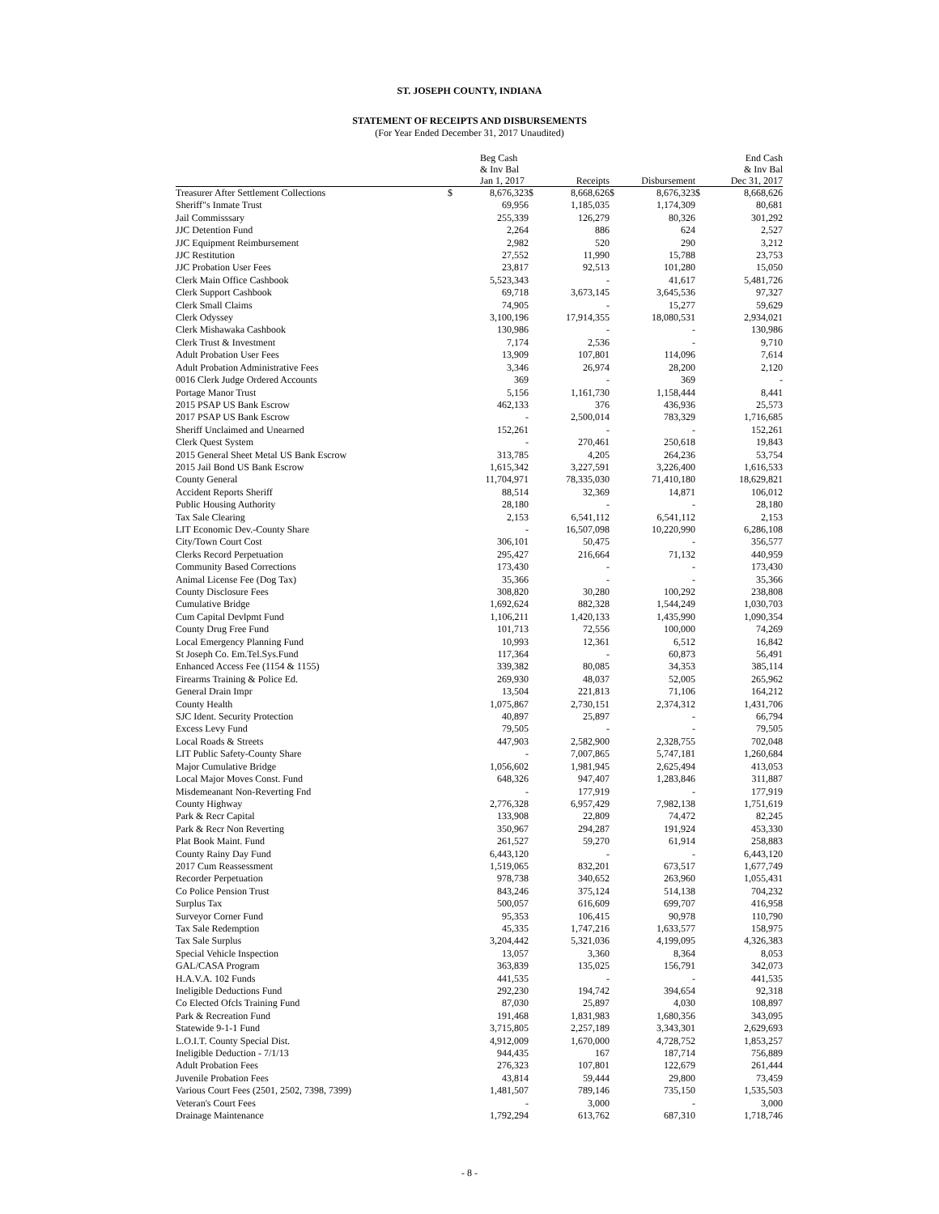ST. JOSEPH COUNTY, INDIANA
STATEMENT OF RECEIPTS AND DISBURSEMENTS
(For Year Ended December 31, 2017 Unaudited)
| | Beg Cash & Inv Bal Jan 1, 2017 | Receipts | Disbursement | End Cash & Inv Bal Dec 31, 2017 |
| --- | --- | --- | --- | --- |
| Treasurer After Settlement Collections | $ 8,676,323 | $ 8,668,626 | $ 8,676,323 | $ 8,668,626 |
| Sheriff"s Inmate Trust | 69,956 | 1,185,035 | 1,174,309 | 80,681 |
| Jail Commisssary | 255,339 | 126,279 | 80,326 | 301,292 |
| JJC Detention Fund | 2,264 | 886 | 624 | 2,527 |
| JJC Equipment Reimbursement | 2,982 | 520 | 290 | 3,212 |
| JJC Restitution | 27,552 | 11,990 | 15,788 | 23,753 |
| JJC Probation User Fees | 23,817 | 92,513 | 101,280 | 15,050 |
| Clerk Main Office Cashbook | 5,523,343 | - | 41,617 | 5,481,726 |
| Clerk Support Cashbook | 69,718 | 3,673,145 | 3,645,536 | 97,327 |
| Clerk Small Claims | 74,905 | - | 15,277 | 59,629 |
| Clerk Odyssey | 3,100,196 | 17,914,355 | 18,080,531 | 2,934,021 |
| Clerk Mishawaka Cashbook | 130,986 | - | - | 130,986 |
| Clerk Trust & Investment | 7,174 | 2,536 | - | 9,710 |
| Adult Probation User Fees | 13,909 | 107,801 | 114,096 | 7,614 |
| Adult Probation Administrative Fees | 3,346 | 26,974 | 28,200 | 2,120 |
| 0016 Clerk Judge Ordered Accounts | 369 | - | 369 | - |
| Portage Manor Trust | 5,156 | 1,161,730 | 1,158,444 | 8,441 |
| 2015 PSAP US Bank Escrow | 462,133 | 376 | 436,936 | 25,573 |
| 2017 PSAP US Bank Escrow | - | 2,500,014 | 783,329 | 1,716,685 |
| Sheriff Unclaimed and Unearned | 152,261 | - | - | 152,261 |
| Clerk Quest System | - | 270,461 | 250,618 | 19,843 |
| 2015 General Sheet Metal US Bank Escrow | 313,785 | 4,205 | 264,236 | 53,754 |
| 2015 Jail Bond US Bank Escrow | 1,615,342 | 3,227,591 | 3,226,400 | 1,616,533 |
| County General | 11,704,971 | 78,335,030 | 71,410,180 | 18,629,821 |
| Accident Reports Sheriff | 88,514 | 32,369 | 14,871 | 106,012 |
| Public Housing Authority | 28,180 | - | - | 28,180 |
| Tax Sale Clearing | 2,153 | 6,541,112 | 6,541,112 | 2,153 |
| LIT Economic Dev.-County Share | - | 16,507,098 | 10,220,990 | 6,286,108 |
| City/Town Court Cost | 306,101 | 50,475 | - | 356,577 |
| Clerks Record Perpetuation | 295,427 | 216,664 | 71,132 | 440,959 |
| Community Based Corrections | 173,430 | - | - | 173,430 |
| Animal License Fee (Dog Tax) | 35,366 | - | - | 35,366 |
| County Disclosure Fees | 308,820 | 30,280 | 100,292 | 238,808 |
| Cumulative Bridge | 1,692,624 | 882,328 | 1,544,249 | 1,030,703 |
| Cum Capital Devlpmt Fund | 1,106,211 | 1,420,133 | 1,435,990 | 1,090,354 |
| County Drug Free Fund | 101,713 | 72,556 | 100,000 | 74,269 |
| Local Emergency Planning Fund | 10,993 | 12,361 | 6,512 | 16,842 |
| St Joseph Co. Em.Tel.Sys.Fund | 117,364 | - | 60,873 | 56,491 |
| Enhanced Access Fee (1154 & 1155) | 339,382 | 80,085 | 34,353 | 385,114 |
| Firearms Training & Police Ed. | 269,930 | 48,037 | 52,005 | 265,962 |
| General Drain Impr | 13,504 | 221,813 | 71,106 | 164,212 |
| County Health | 1,075,867 | 2,730,151 | 2,374,312 | 1,431,706 |
| SJC Ident. Security Protection | 40,897 | 25,897 | - | 66,794 |
| Excess Levy Fund | 79,505 | - | - | 79,505 |
| Local Roads & Streets | 447,903 | 2,582,900 | 2,328,755 | 702,048 |
| LIT Public Safety-County Share | - | 7,007,865 | 5,747,181 | 1,260,684 |
| Major Cumulative Bridge | 1,056,602 | 1,981,945 | 2,625,494 | 413,053 |
| Local Major Moves Const. Fund | 648,326 | 947,407 | 1,283,846 | 311,887 |
| Misdemeanant Non-Reverting Fnd | - | 177,919 | - | 177,919 |
| County Highway | 2,776,328 | 6,957,429 | 7,982,138 | 1,751,619 |
| Park & Recr Capital | 133,908 | 22,809 | 74,472 | 82,245 |
| Park & Recr Non Reverting | 350,967 | 294,287 | 191,924 | 453,330 |
| Plat Book Maint. Fund | 261,527 | 59,270 | 61,914 | 258,883 |
| County Rainy Day Fund | 6,443,120 | - | - | 6,443,120 |
| 2017 Cum Reassessment | 1,519,065 | 832,201 | 673,517 | 1,677,749 |
| Recorder Perpetuation | 978,738 | 340,652 | 263,960 | 1,055,431 |
| Co Police Pension Trust | 843,246 | 375,124 | 514,138 | 704,232 |
| Surplus Tax | 500,057 | 616,609 | 699,707 | 416,958 |
| Surveyor Corner Fund | 95,353 | 106,415 | 90,978 | 110,790 |
| Tax Sale Redemption | 45,335 | 1,747,216 | 1,633,577 | 158,975 |
| Tax Sale Surplus | 3,204,442 | 5,321,036 | 4,199,095 | 4,326,383 |
| Special Vehicle Inspection | 13,057 | 3,360 | 8,364 | 8,053 |
| GAL/CASA Program | 363,839 | 135,025 | 156,791 | 342,073 |
| H.A.V.A. 102 Funds | 441,535 | - | - | 441,535 |
| Ineligible Deductions Fund | 292,230 | 194,742 | 394,654 | 92,318 |
| Co Elected Ofcls Training Fund | 87,030 | 25,897 | 4,030 | 108,897 |
| Park & Recreation Fund | 191,468 | 1,831,983 | 1,680,356 | 343,095 |
| Statewide 9-1-1 Fund | 3,715,805 | 2,257,189 | 3,343,301 | 2,629,693 |
| L.O.I.T. County Special Dist. | 4,912,009 | 1,670,000 | 4,728,752 | 1,853,257 |
| Ineligible Deduction - 7/1/13 | 944,435 | 167 | 187,714 | 756,889 |
| Adult Probation Fees | 276,323 | 107,801 | 122,679 | 261,444 |
| Juvenile Probation Fees | 43,814 | 59,444 | 29,800 | 73,459 |
| Various Court Fees (2501, 2502, 7398, 7399) | 1,481,507 | 789,146 | 735,150 | 1,535,503 |
| Veteran's Court Fees | - | 3,000 | - | 3,000 |
| Drainage Maintenance | 1,792,294 | 613,762 | 687,310 | 1,718,746 |
- 8 -